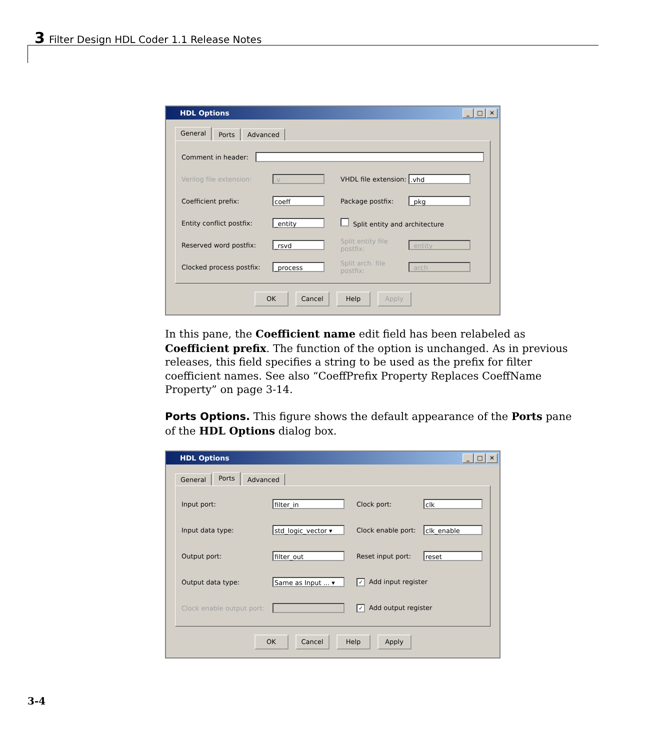3 Filter Design HDL Coder 1.1 Release Notes
HDL Options
_ □ ✕
General
Ports Advanced
Comment in header:
Verilog file extension:
.v
VHDL file extension:
.vhd
Coefficient prefix:
coeff
Package postfix:
_pkg
Entity conflict postfix:
_entity
Split entity and architecture
Reserved word postfix:
_rsvd
Split entity file postfix:
_entity
Clocked process postfix:
_process
Split arch. file postfix:
_arch
OK Cancel Help Apply
In this pane, the Coefficient name edit field has been relabeled as Coefficient prefix. The function of the option is unchanged. As in previous releases, this field specifies a string to be used as the prefix for filter coefficient names. See also “CoeffPrefix Property Replaces CoeffName Property” on page 3-14.
Ports Options. This figure shows the default appearance of the Ports pane of the HDL Options dialog box.
HDL Options
_ □ ✕
General
Ports
Advanced
Input port:
filter_in
Clock port:
clk
Input data type:
std_logic_vector ▾
Clock enable port:
clk_enable
Output port:
filter_out
Reset input port:
reset
Output data type:
Same as Input ... ▾
✓ Add input register
Clock enable output port:
✓ Add output register
OK Cancel Help Apply
3-4